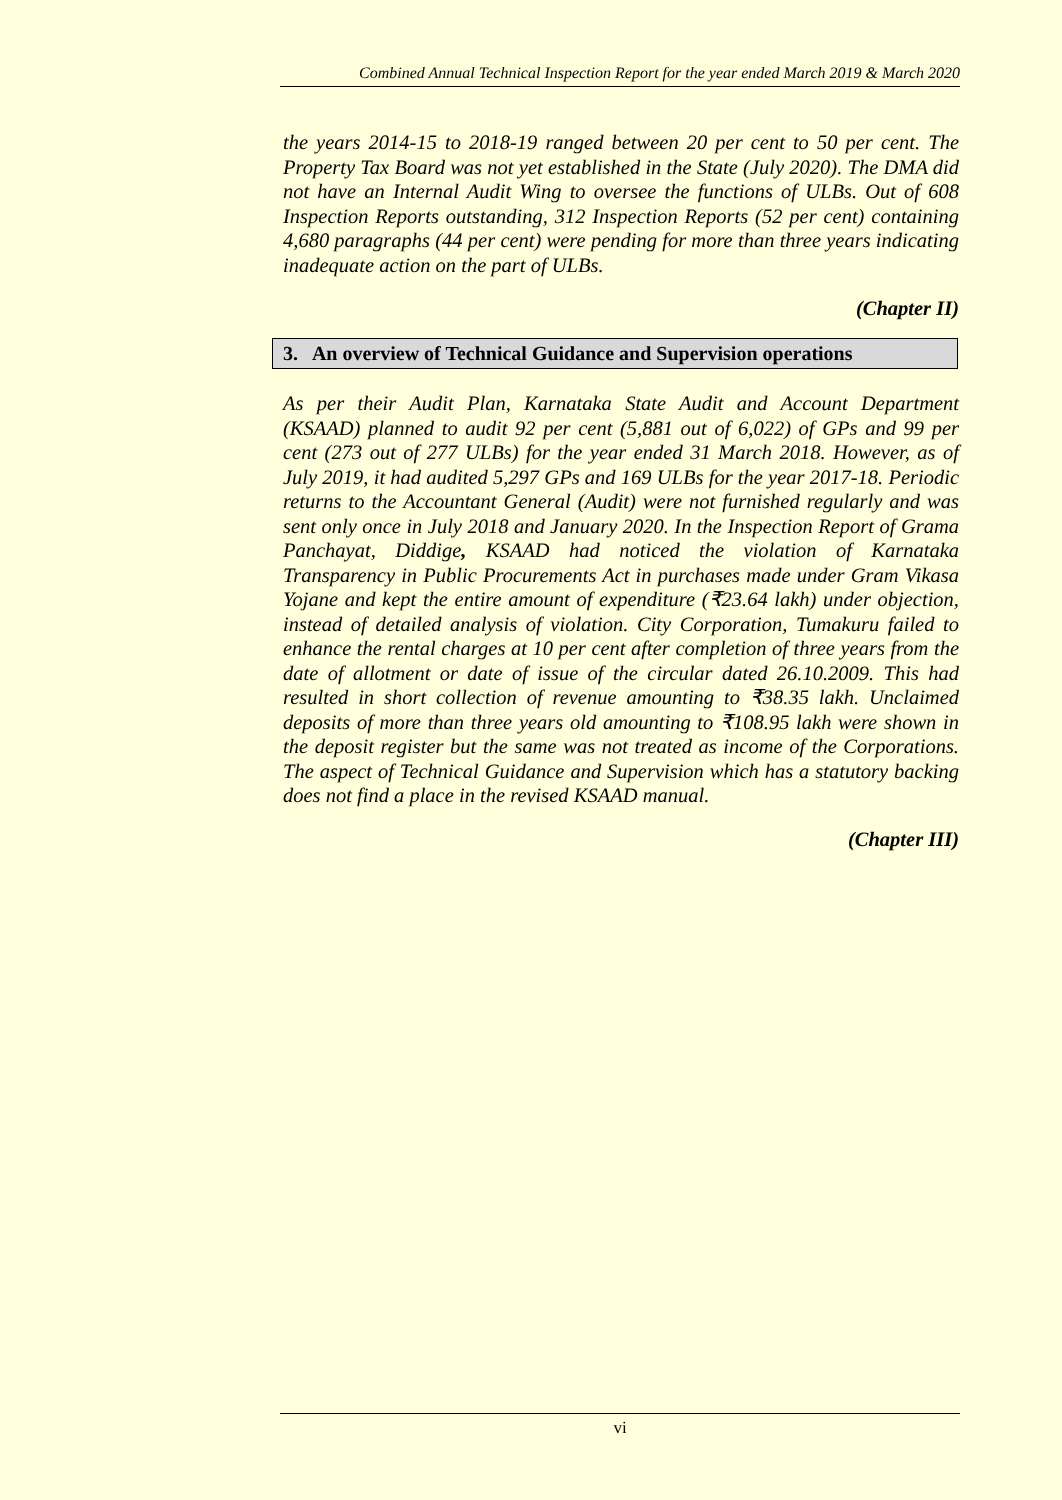Combined Annual Technical Inspection Report for the year ended March 2019 & March 2020
the years 2014-15 to 2018-19 ranged between 20 per cent to 50 per cent. The Property Tax Board was not yet established in the State (July 2020). The DMA did not have an Internal Audit Wing to oversee the functions of ULBs. Out of 608 Inspection Reports outstanding, 312 Inspection Reports (52 per cent) containing 4,680 paragraphs (44 per cent) were pending for more than three years indicating inadequate action on the part of ULBs.
(Chapter II)
3. An overview of Technical Guidance and Supervision operations
As per their Audit Plan, Karnataka State Audit and Account Department (KSAAD) planned to audit 92 per cent (5,881 out of 6,022) of GPs and 99 per cent (273 out of 277 ULBs) for the year ended 31 March 2018. However, as of July 2019, it had audited 5,297 GPs and 169 ULBs for the year 2017-18. Periodic returns to the Accountant General (Audit) were not furnished regularly and was sent only once in July 2018 and January 2020. In the Inspection Report of Grama Panchayat, Diddige, KSAAD had noticed the violation of Karnataka Transparency in Public Procurements Act in purchases made under Gram Vikasa Yojane and kept the entire amount of expenditure (₹23.64 lakh) under objection, instead of detailed analysis of violation. City Corporation, Tumakuru failed to enhance the rental charges at 10 per cent after completion of three years from the date of allotment or date of issue of the circular dated 26.10.2009. This had resulted in short collection of revenue amounting to ₹38.35 lakh. Unclaimed deposits of more than three years old amounting to ₹108.95 lakh were shown in the deposit register but the same was not treated as income of the Corporations. The aspect of Technical Guidance and Supervision which has a statutory backing does not find a place in the revised KSAAD manual.
(Chapter III)
vi